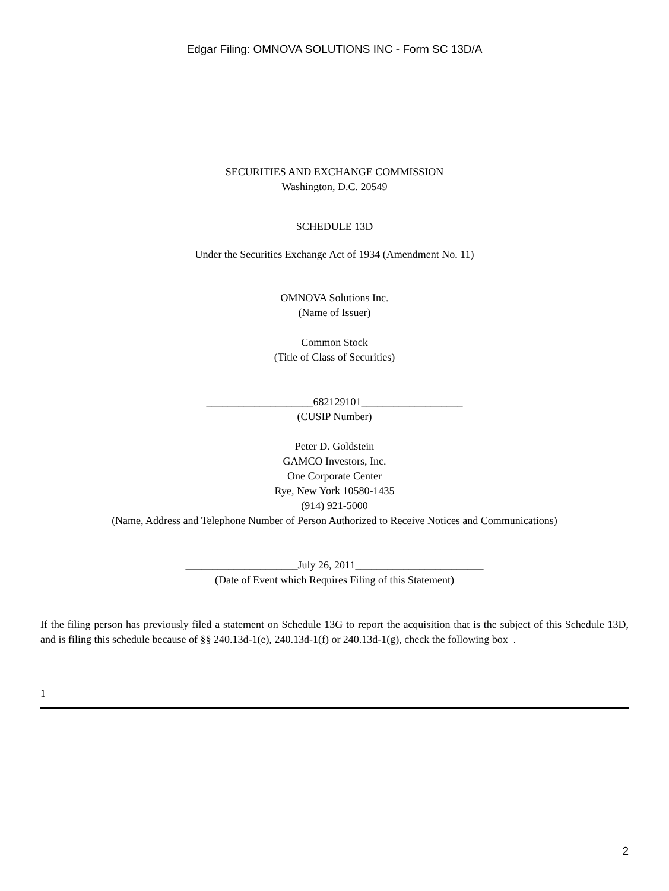Edgar Filing: OMNOVA SOLUTIONS INC - Form SC 13D/A
SECURITIES AND EXCHANGE COMMISSION
Washington, D.C. 20549
SCHEDULE 13D
Under the Securities Exchange Act of 1934 (Amendment No. 11)
OMNOVA Solutions Inc.
(Name of Issuer)
Common Stock
(Title of Class of Securities)
____________________682129101___________________
(CUSIP Number)
Peter D. Goldstein
GAMCO Investors, Inc.
One Corporate Center
Rye, New York 10580-1435
(914) 921-5000
(Name, Address and Telephone Number of Person Authorized to Receive Notices and Communications)
_____________________July 26, 2011________________________
(Date of Event which Requires Filing of this Statement)
If the filing person has previously filed a statement on Schedule 13G to report the acquisition that is the subject of this Schedule 13D, and is filing this schedule because of §§ 240.13d-1(e), 240.13d-1(f) or 240.13d-1(g), check the following box .
1
2